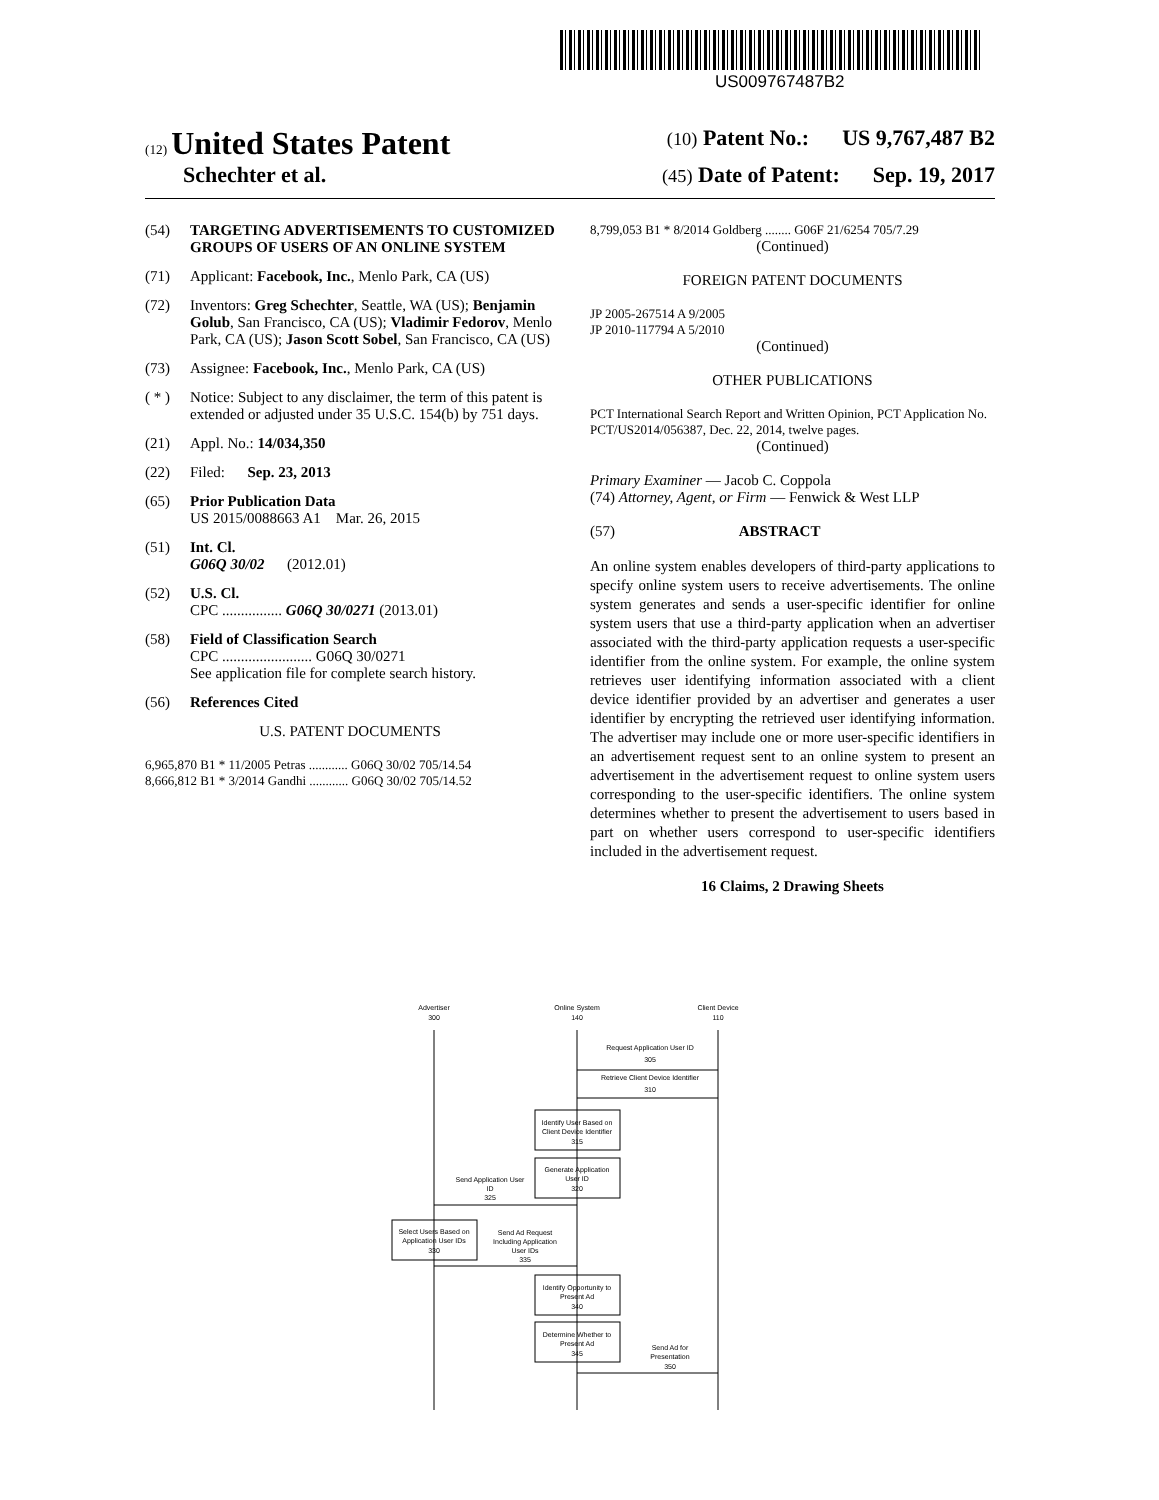US009767487B2
(12) United States Patent (10) Patent No.: US 9,767,487 B2
Schechter et al. (45) Date of Patent: Sep. 19, 2017
(54) TARGETING ADVERTISEMENTS TO CUSTOMIZED GROUPS OF USERS OF AN ONLINE SYSTEM
(71) Applicant: Facebook, Inc., Menlo Park, CA (US)
(72) Inventors: Greg Schechter, Seattle, WA (US); Benjamin Golub, San Francisco, CA (US); Vladimir Fedorov, Menlo Park, CA (US); Jason Scott Sobel, San Francisco, CA (US)
(73) Assignee: Facebook, Inc., Menlo Park, CA (US)
( * ) Notice: Subject to any disclaimer, the term of this patent is extended or adjusted under 35 U.S.C. 154(b) by 751 days.
(21) Appl. No.: 14/034,350
(22) Filed: Sep. 23, 2013
(65) Prior Publication Data
US 2015/0088663 A1 Mar. 26, 2015
(51) Int. Cl.
G06Q 30/02 (2012.01)
(52) U.S. Cl.
CPC ................ G06Q 30/0271 (2013.01)
(58) Field of Classification Search
CPC ........................ G06Q 30/0271
See application file for complete search history.
(56) References Cited
U.S. PATENT DOCUMENTS
6,965,870 B1 * 11/2005 Petras ............ G06Q 30/02 705/14.54
8,666,812 B1 * 3/2014 Gandhi ............ G06Q 30/02 705/14.52
8,799,053 B1 * 8/2014 Goldberg ........ G06F 21/6254 705/7.29
(Continued)
FOREIGN PATENT DOCUMENTS
JP 2005-267514 A 9/2005
JP 2010-117794 A 5/2010
(Continued)
OTHER PUBLICATIONS
PCT International Search Report and Written Opinion, PCT Application No. PCT/US2014/056387, Dec. 22, 2014, twelve pages.
(Continued)
Primary Examiner — Jacob C. Coppola
(74) Attorney, Agent, or Firm — Fenwick & West LLP
(57) ABSTRACT
An online system enables developers of third-party applications to specify online system users to receive advertisements. The online system generates and sends a user-specific identifier for online system users that use a third-party application when an advertiser associated with the third-party application requests a user-specific identifier from the online system. For example, the online system retrieves user identifying information associated with a client device identifier provided by an advertiser and generates a user identifier by encrypting the retrieved user identifying information. The advertiser may include one or more user-specific identifiers in an advertisement request sent to an online system to present an advertisement in the advertisement request to online system users corresponding to the user-specific identifiers. The online system determines whether to present the advertisement to users based in part on whether users correspond to user-specific identifiers included in the advertisement request.
16 Claims, 2 Drawing Sheets
Advertiser
300
Online System
140
Client Device
110
Request Application User ID
305
Retrieve Client Device Identifier
310
Identify User Based on
Client Device Identifier
315
Generate Application
User ID
320
Send Application User
ID
325
Select Users Based on
Application User IDs
330
Send Ad Request
Including Application
User IDs
335
Identify Opportunity to
Present Ad
340
Determine Whether to
Present Ad
345
Send Ad for
Presentation
350